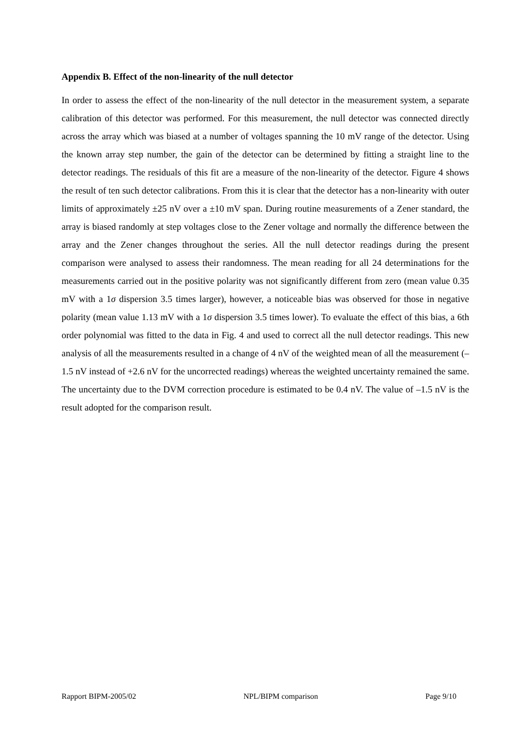Appendix B. Effect of the non-linearity of the null detector
In order to assess the effect of the non-linearity of the null detector in the measurement system, a separate calibration of this detector was performed. For this measurement, the null detector was connected directly across the array which was biased at a number of voltages spanning the 10 mV range of the detector. Using the known array step number, the gain of the detector can be determined by fitting a straight line to the detector readings. The residuals of this fit are a measure of the non-linearity of the detector. Figure 4 shows the result of ten such detector calibrations. From this it is clear that the detector has a non-linearity with outer limits of approximately ±25 nV over a ±10 mV span. During routine measurements of a Zener standard, the array is biased randomly at step voltages close to the Zener voltage and normally the difference between the array and the Zener changes throughout the series. All the null detector readings during the present comparison were analysed to assess their randomness. The mean reading for all 24 determinations for the measurements carried out in the positive polarity was not significantly different from zero (mean value 0.35 mV with a 1σ dispersion 3.5 times larger), however, a noticeable bias was observed for those in negative polarity (mean value 1.13 mV with a 1σ dispersion 3.5 times lower). To evaluate the effect of this bias, a 6th order polynomial was fitted to the data in Fig. 4 and used to correct all the null detector readings. This new analysis of all the measurements resulted in a change of 4 nV of the weighted mean of all the measurement (–1.5 nV instead of +2.6 nV for the uncorrected readings) whereas the weighted uncertainty remained the same. The uncertainty due to the DVM correction procedure is estimated to be 0.4 nV. The value of –1.5 nV is the result adopted for the comparison result.
Rapport BIPM-2005/02 NPL/BIPM comparison Page 9/10